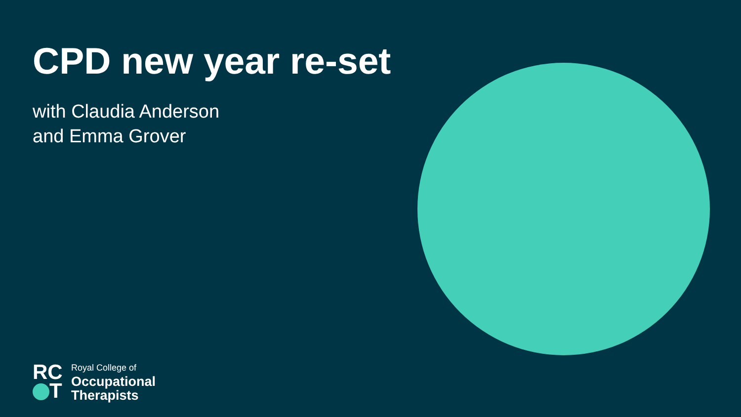CPD new year re-set
with Claudia Anderson
and Emma Grover
RC
T
Royal College of
Occupational
Therapists